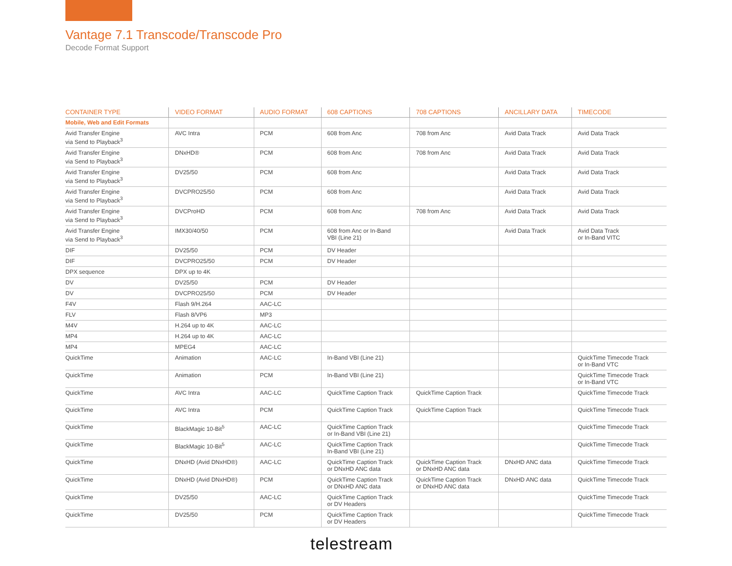Vantage 7.1 Transcode/Transcode Pro
Decode Format Support
| CONTAINER TYPE | VIDEO FORMAT | AUDIO FORMAT | 608 CAPTIONS | 708 CAPTIONS | ANCILLARY DATA | TIMECODE |
| --- | --- | --- | --- | --- | --- | --- |
| Mobile, Web and Edit Formats | | | | | | |
| Avid Transfer Engine via Send to Playback<sup>3</sup> | AVC Intra | PCM | 608 from Anc | 708 from Anc | Avid Data Track | Avid Data Track |
| Avid Transfer Engine via Send to Playback<sup>3</sup> | DNxHD® | PCM | 608 from Anc | 708 from Anc | Avid Data Track | Avid Data Track |
| Avid Transfer Engine via Send to Playback<sup>3</sup> | DV25/50 | PCM | 608 from Anc | | Avid Data Track | Avid Data Track |
| Avid Transfer Engine via Send to Playback<sup>3</sup> | DVCPRO25/50 | PCM | 608 from Anc | | Avid Data Track | Avid Data Track |
| Avid Transfer Engine via Send to Playback<sup>3</sup> | DVCProHD | PCM | 608 from Anc | 708 from Anc | Avid Data Track | Avid Data Track |
| Avid Transfer Engine via Send to Playback<sup>3</sup> | IMX30/40/50 | PCM | 608 from Anc or In-Band VBI (Line 21) | | Avid Data Track | Avid Data Track or In-Band VITC |
| DIF | DV25/50 | PCM | DV Header | | | |
| DIF | DVCPRO25/50 | PCM | DV Header | | | |
| DPX sequence | DPX up to 4K | | | | | |
| DV | DV25/50 | PCM | DV Header | | | |
| DV | DVCPRO25/50 | PCM | DV Header | | | |
| F4V | Flash 9/H.264 | AAC-LC | | | | |
| FLV | Flash 8/VP6 | MP3 | | | | |
| M4V | H.264 up to 4K | AAC-LC | | | | |
| MP4 | H.264 up to 4K | AAC-LC | | | | |
| MP4 | MPEG4 | AAC-LC | | | | |
| QuickTime | Animation | AAC-LC | In-Band VBI (Line 21) | | | QuickTime Timecode Track or In-Band VTC |
| QuickTime | Animation | PCM | In-Band VBI (Line 21) | | | QuickTime Timecode Track or In-Band VTC |
| QuickTime | AVC Intra | AAC-LC | QuickTime Caption Track | QuickTime Caption Track | | QuickTime Timecode Track |
| QuickTime | AVC Intra | PCM | QuickTime Caption Track | QuickTime Caption Track | | QuickTime Timecode Track |
| QuickTime | BlackMagic 10-Bit<sup>5</sup> | AAC-LC | QuickTime Caption Track or In-Band VBI (Line 21) | | | QuickTime Timecode Track |
| QuickTime | BlackMagic 10-Bit<sup>5</sup> | AAC-LC | QuickTime Caption Track In-Band VBI (Line 21) | | | QuickTime Timecode Track |
| QuickTime | DNxHD (Avid DNxHD®) | AAC-LC | QuickTime Caption Track or DNxHD ANC data | QuickTime Caption Track or DNxHD ANC data | DNxHD ANC data | QuickTime Timecode Track |
| QuickTime | DNxHD (Avid DNxHD®) | PCM | QuickTime Caption Track or DNxHD ANC data | QuickTime Caption Track or DNxHD ANC data | DNxHD ANC data | QuickTime Timecode Track |
| QuickTime | DV25/50 | AAC-LC | QuickTime Caption Track or DV Headers | | | QuickTime Timecode Track |
| QuickTime | DV25/50 | PCM | QuickTime Caption Track or DV Headers | | | QuickTime Timecode Track |
telestream